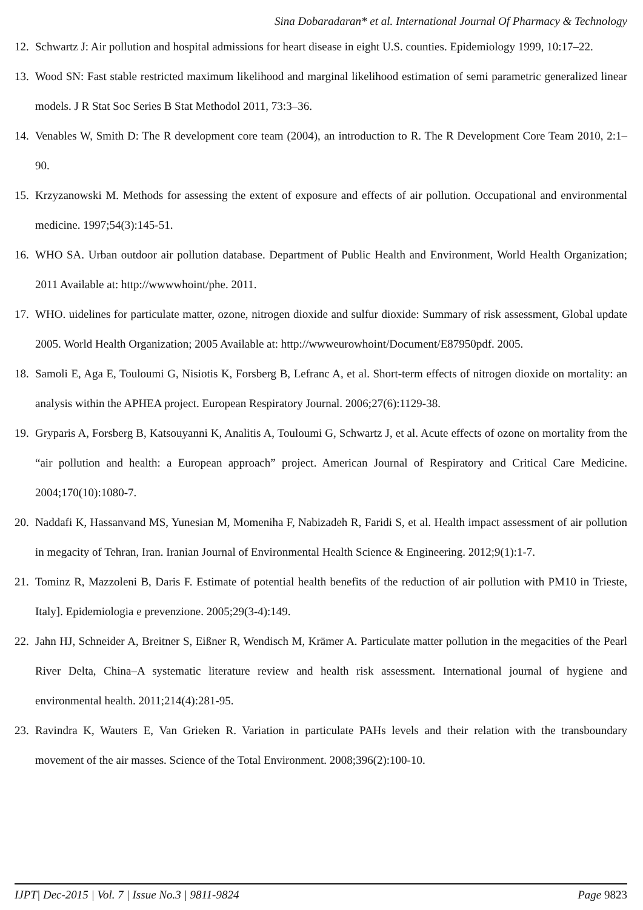Sina Dobaradaran* et al. International Journal Of Pharmacy & Technology
12. Schwartz J: Air pollution and hospital admissions for heart disease in eight U.S. counties. Epidemiology 1999, 10:17–22.
13. Wood SN: Fast stable restricted maximum likelihood and marginal likelihood estimation of semi parametric generalized linear models. J R Stat Soc Series B Stat Methodol 2011, 73:3–36.
14. Venables W, Smith D: The R development core team (2004), an introduction to R. The R Development Core Team 2010, 2:1–90.
15. Krzyzanowski M. Methods for assessing the extent of exposure and effects of air pollution. Occupational and environmental medicine. 1997;54(3):145-51.
16. WHO SA. Urban outdoor air pollution database. Department of Public Health and Environment, World Health Organization; 2011 Available at: http://wwwwhoint/phe. 2011.
17. WHO. uidelines for particulate matter, ozone, nitrogen dioxide and sulfur dioxide: Summary of risk assessment, Global update 2005. World Health Organization; 2005 Available at: http://wwweurowhoint/Document/E87950pdf. 2005.
18. Samoli E, Aga E, Touloumi G, Nisiotis K, Forsberg B, Lefranc A, et al. Short-term effects of nitrogen dioxide on mortality: an analysis within the APHEA project. European Respiratory Journal. 2006;27(6):1129-38.
19. Gryparis A, Forsberg B, Katsouyanni K, Analitis A, Touloumi G, Schwartz J, et al. Acute effects of ozone on mortality from the “air pollution and health: a European approach” project. American Journal of Respiratory and Critical Care Medicine. 2004;170(10):1080-7.
20. Naddafi K, Hassanvand MS, Yunesian M, Momeniha F, Nabizadeh R, Faridi S, et al. Health impact assessment of air pollution in megacity of Tehran, Iran. Iranian Journal of Environmental Health Science & Engineering. 2012;9(1):1-7.
21. Tominz R, Mazzoleni B, Daris F. Estimate of potential health benefits of the reduction of air pollution with PM10 in Trieste, Italy]. Epidemiologia e prevenzione. 2005;29(3-4):149.
22. Jahn HJ, Schneider A, Breitner S, Eißner R, Wendisch M, Krämer A. Particulate matter pollution in the megacities of the Pearl River Delta, China–A systematic literature review and health risk assessment. International journal of hygiene and environmental health. 2011;214(4):281-95.
23. Ravindra K, Wauters E, Van Grieken R. Variation in particulate PAHs levels and their relation with the transboundary movement of the air masses. Science of the Total Environment. 2008;396(2):100-10.
IJPT| Dec-2015 | Vol. 7 | Issue No.3 | 9811-9824 Page 9823